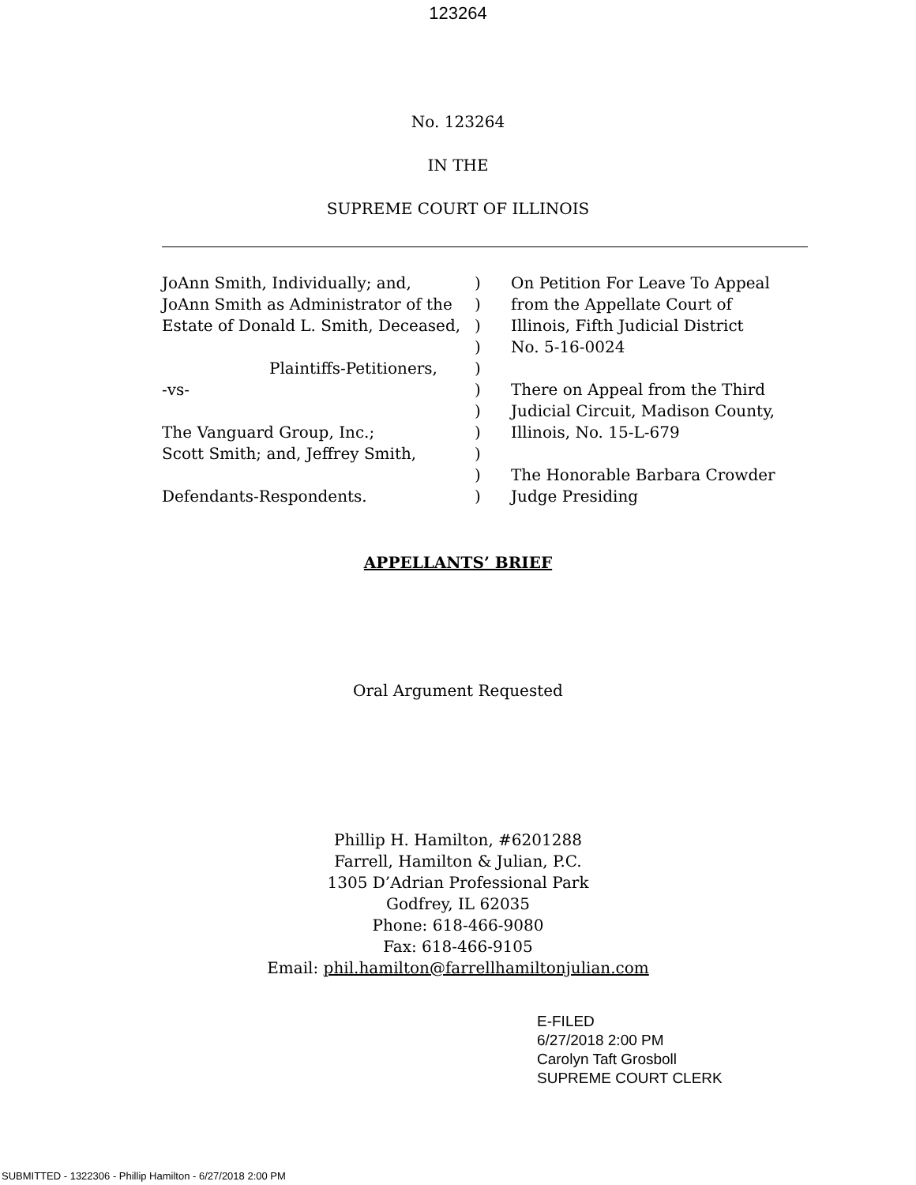123264
No. 123264
IN THE
SUPREME COURT OF ILLINOIS
| JoAnn Smith, Individually; and, | ) | On Petition For Leave To Appeal |
| JoAnn Smith as Administrator of the | ) | from the Appellate Court of |
| Estate of Donald L. Smith, Deceased, | ) | Illinois, Fifth Judicial District |
| | ) | No. 5-16-0024 |
| Plaintiffs-Petitioners, | ) | |
| -vs- | ) | There on Appeal from the Third |
| | ) | Judicial Circuit, Madison County, |
| The Vanguard Group, Inc.; | ) | Illinois, No. 15-L-679 |
| Scott Smith; and, Jeffrey Smith, | ) | |
| | ) | The Honorable Barbara Crowder |
| Defendants-Respondents. | ) | Judge Presiding |
APPELLANTS’ BRIEF
Oral Argument Requested
Phillip H. Hamilton, #6201288
Farrell, Hamilton & Julian, P.C.
1305 D’Adrian Professional Park
Godfrey, IL 62035
Phone: 618-466-9080
Fax: 618-466-9105
Email: phil.hamilton@farrellhamiltonjulian.com
E-FILED
6/27/2018 2:00 PM
Carolyn Taft Grosboll
SUPREME COURT CLERK
SUBMITTED - 1322306 - Phillip Hamilton - 6/27/2018 2:00 PM